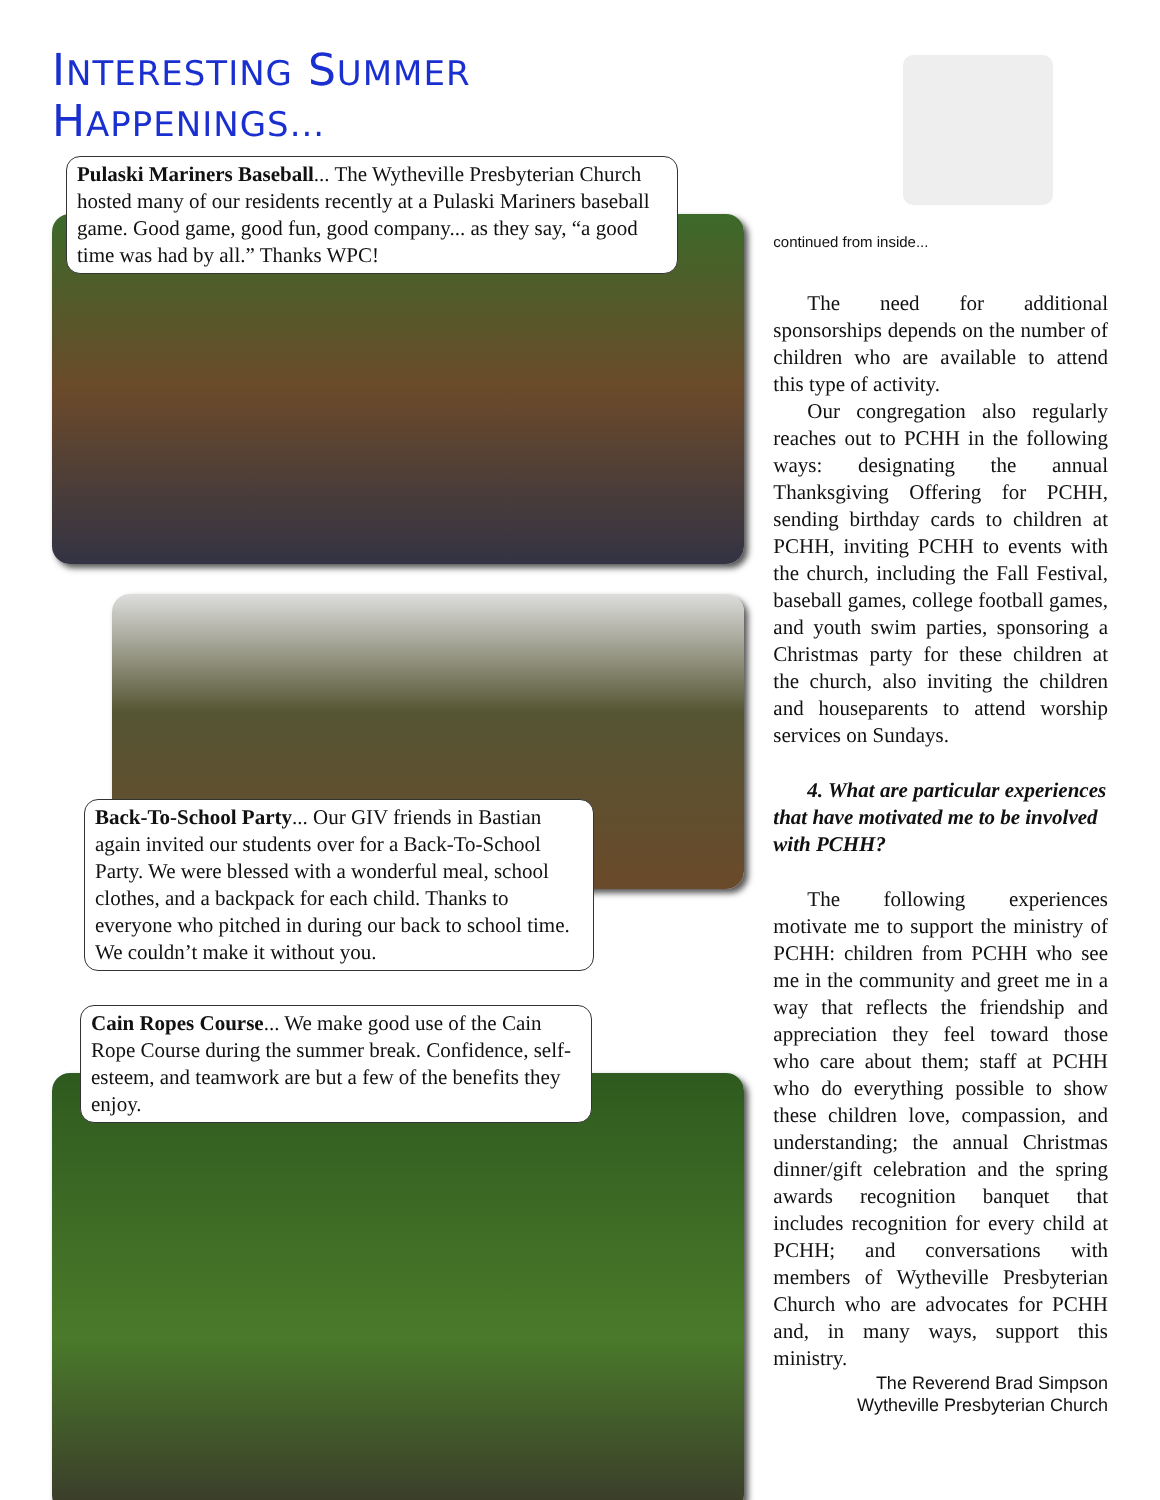INTERESTING SUMMER HAPPENINGS...
Pulaski Mariners Baseball... The Wytheville Presbyterian Church hosted many of our residents recently at a Pulaski Mariners baseball game. Good game, good fun, good company... as they say, “a good time was had by all.” Thanks WPC!
Back-To-School Party... Our GIV friends in Bastian again invited our students over for a Back-To-School Party. We were blessed with a wonderful meal, school clothes, and a backpack for each child. Thanks to everyone who pitched in during our back to school time. We couldn’t make it without you.
Cain Ropes Course... We make good use of the Cain Rope Course during the summer break. Confidence, self-esteem, and teamwork are but a few of the benefits they enjoy.
continued from inside...
The need for additional sponsorships depends on the number of children who are available to attend this type of activity.
Our congregation also regularly reaches out to PCHH in the following ways: designating the annual Thanksgiving Offering for PCHH, sending birthday cards to children at PCHH, inviting PCHH to events with the church, including the Fall Festival, baseball games, college football games, and youth swim parties, sponsoring a Christmas party for these children at the church, also inviting the children and houseparents to attend worship services on Sundays.
4. What are particular experiences that have motivated me to be involved with PCHH?
The following experiences motivate me to support the ministry of PCHH: children from PCHH who see me in the community and greet me in a way that reflects the friendship and appreciation they feel toward those who care about them; staff at PCHH who do everything possible to show these children love, compassion, and understanding; the annual Christmas dinner/gift celebration and the spring awards recognition banquet that includes recognition for every child at PCHH; and conversations with members of Wytheville Presbyterian Church who are advocates for PCHH and, in many ways, support this ministry.
The Reverend Brad Simpson
Wytheville Presbyterian Church